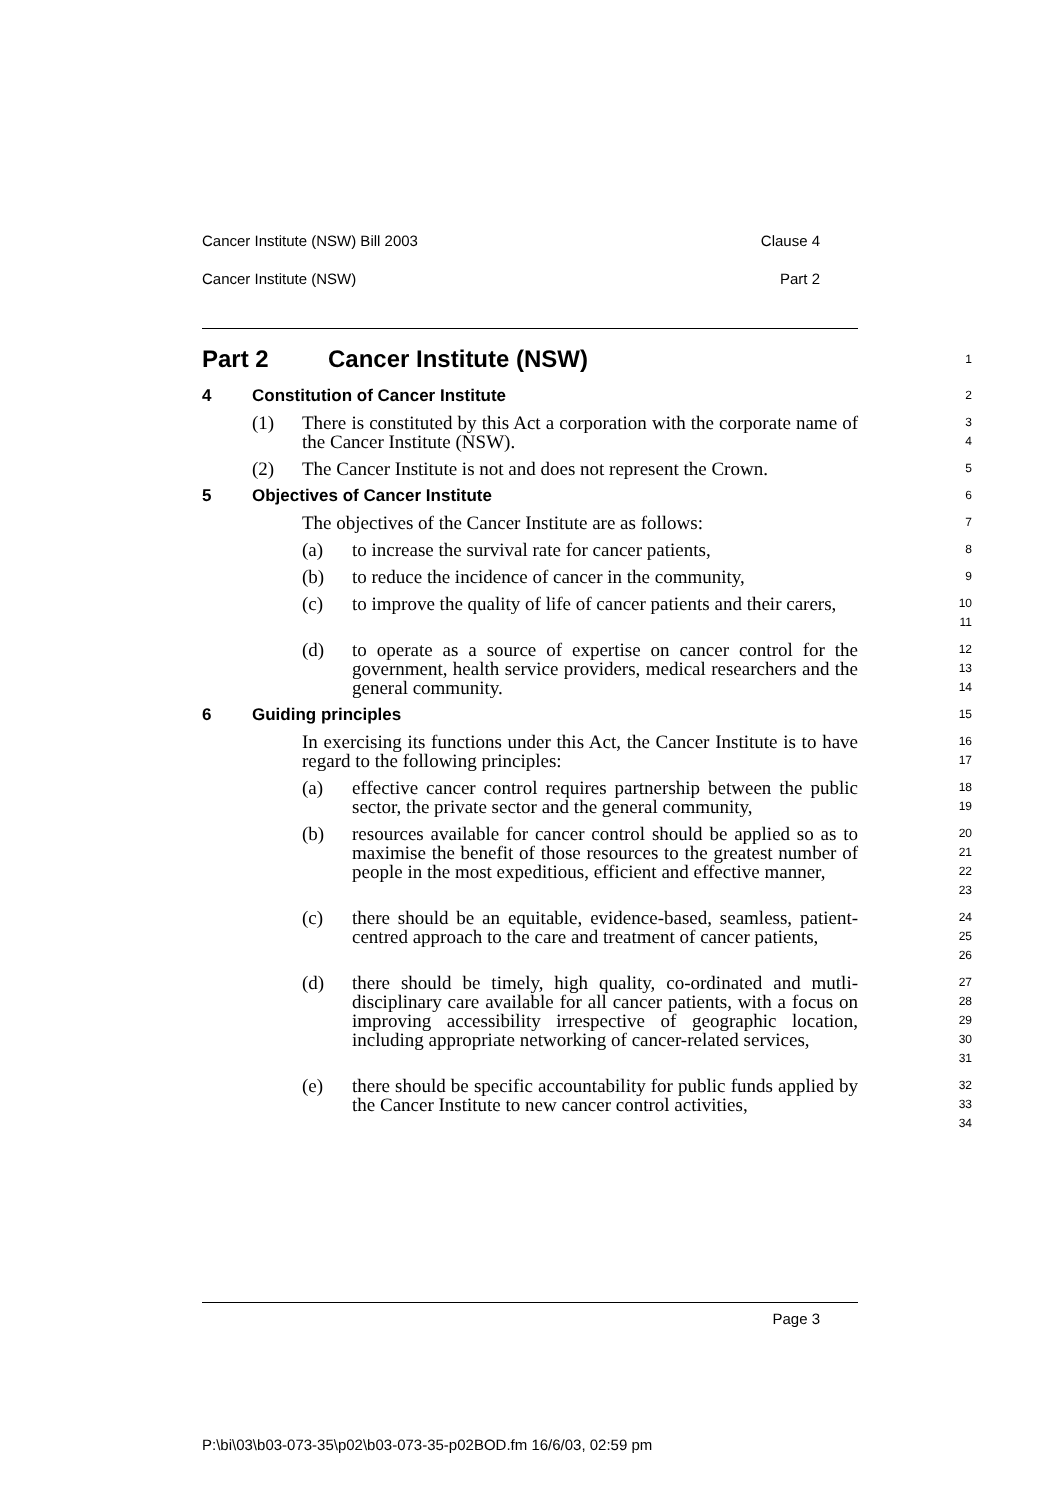Cancer Institute (NSW) Bill 2003 Clause 4
Cancer Institute (NSW) Part 2
Part 2 Cancer Institute (NSW)
1
4 Constitution of Cancer Institute
2
(1) There is constituted by this Act a corporation with the corporate name of the Cancer Institute (NSW).
3
4
(2) The Cancer Institute is not and does not represent the Crown.
5
5 Objectives of Cancer Institute
6
The objectives of the Cancer Institute are as follows:
7
(a) to increase the survival rate for cancer patients,
8
(b) to reduce the incidence of cancer in the community,
9
(c) to improve the quality of life of cancer patients and their carers,
10
11
(d) to operate as a source of expertise on cancer control for the government, health service providers, medical researchers and the general community.
12
13
14
6 Guiding principles
15
In exercising its functions under this Act, the Cancer Institute is to have regard to the following principles:
16
17
(a) effective cancer control requires partnership between the public sector, the private sector and the general community,
18
19
(b) resources available for cancer control should be applied so as to maximise the benefit of those resources to the greatest number of people in the most expeditious, efficient and effective manner,
20
21
22
23
(c) there should be an equitable, evidence-based, seamless, patient-centred approach to the care and treatment of cancer patients,
24
25
26
(d) there should be timely, high quality, co-ordinated and mutli-disciplinary care available for all cancer patients, with a focus on improving accessibility irrespective of geographic location, including appropriate networking of cancer-related services,
27
28
29
30
31
(e) there should be specific accountability for public funds applied by the Cancer Institute to new cancer control activities,
32
33
34
Page 3
P:\bi\03\b03-073-35\p02\b03-073-35-p02BOD.fm 16/6/03, 02:59 pm